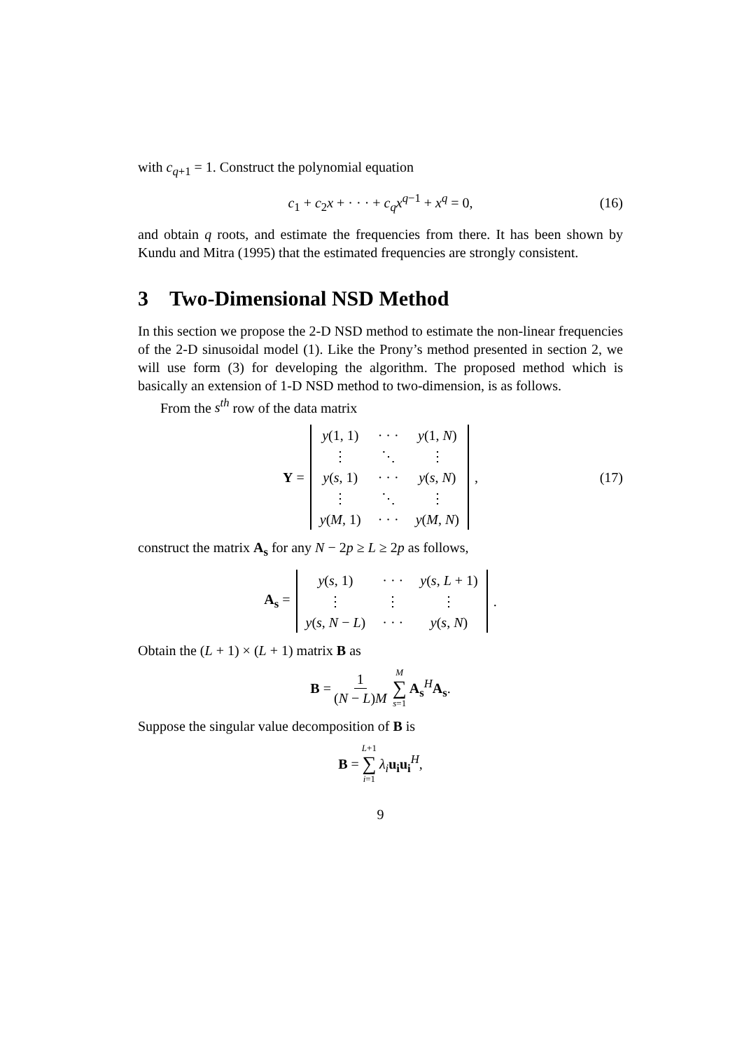with c<sub>q+1</sub> = 1. Construct the polynomial equation
c<sub>1</sub> + c<sub>2</sub>x + · · · + c<sub>q</sub>x<sup>q−1</sup> + x<sup>q</sup> = 0, (16)
and obtain q roots, and estimate the frequencies from there. It has been shown by Kundu and Mitra (1995) that the estimated frequencies are strongly consistent.
3 Two-Dimensional NSD Method
In this section we propose the 2-D NSD method to estimate the non-linear frequencies of the 2-D sinusoidal model (1). Like the Prony’s method presented in section 2, we will use form (3) for developing the algorithm. The proposed method which is basically an extension of 1-D NSD method to two-dimension, is as follows.
From the s<sup>th</sup> row of the data matrix
Y =
| y (1, 1) | · · · | y (1, N ) |
| ⋮ | ⋱ | ⋮ |
| y ( s , 1) | · · · | y ( s , N ) |
| ⋮ | ⋱ | ⋮ |
| y ( M , 1) | · · · | y ( M , N ) |
, (17)
construct the matrix A<sub>s</sub> for any N − 2p ≥ L ≥ 2p as follows,
A<sub>s</sub> =
| y ( s , 1) | · · · | y ( s , L + 1) |
| ⋮ | ⋮ | ⋮ |
| y ( s , N − L ) | · · · | y ( s , N ) |
.
Obtain the (L + 1) × (L + 1) matrix B as
B = 1 (N − L)M M ∑ s=1 A<sub>s</sub><sup>H</sup>A<sub>s</sub>.
Suppose the singular value decomposition of B is
B = L+1 ∑ i=1 λ<sub>i</sub> u<sub>i</sub>u<sub>i</sub><sup>H</sup>,
9